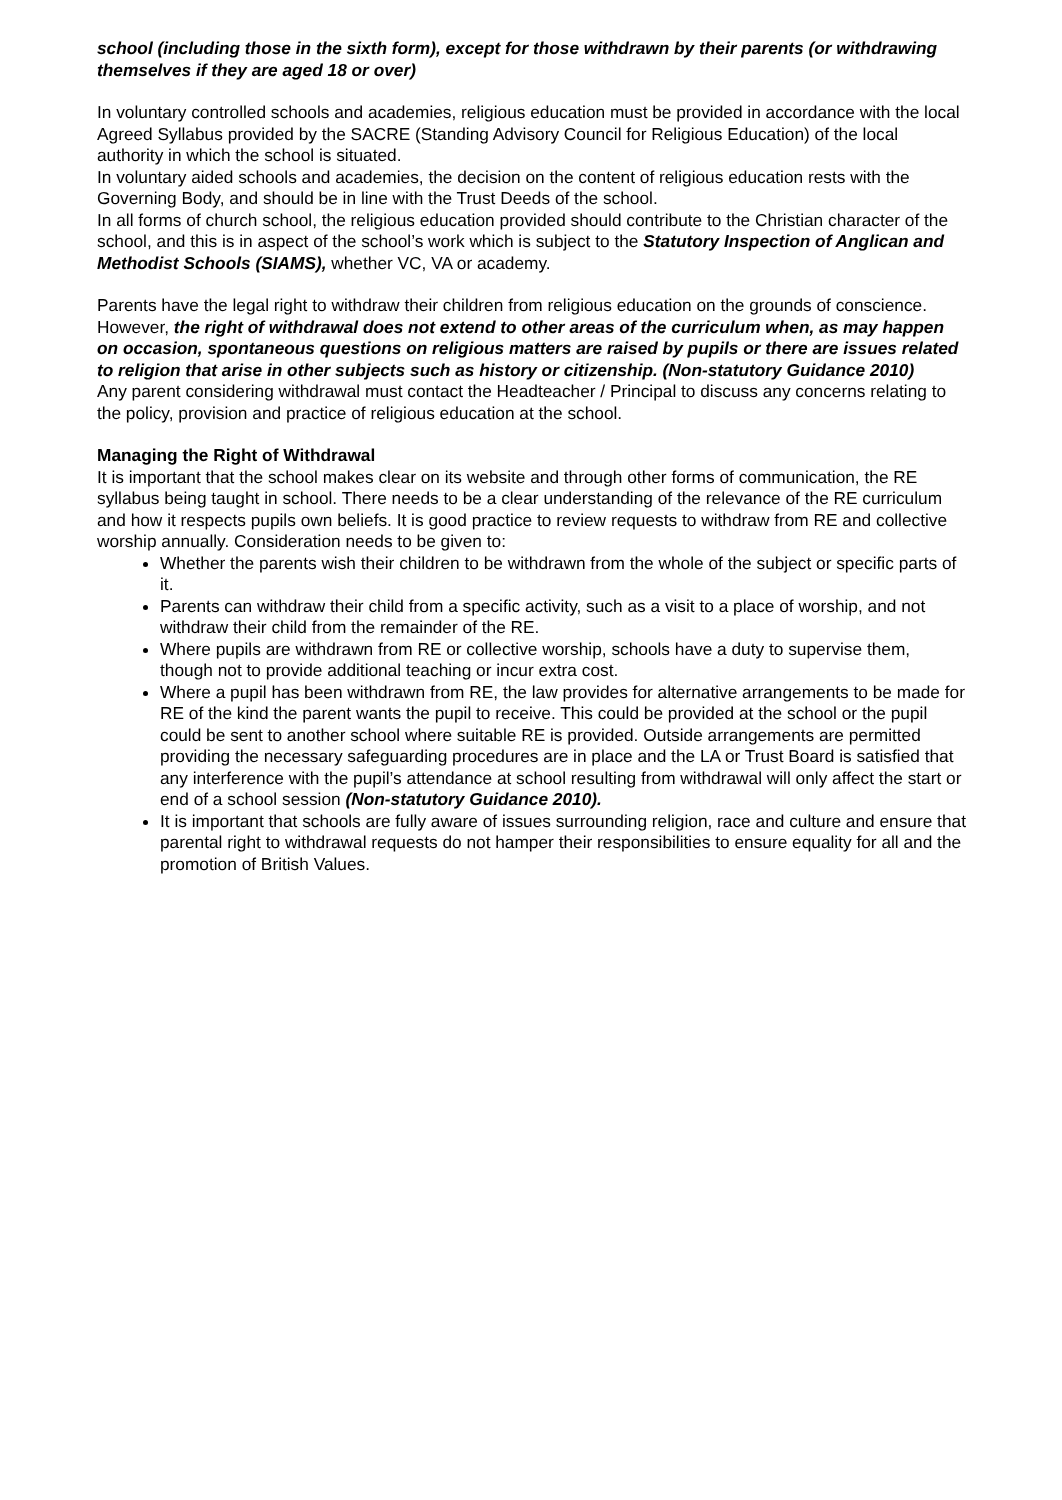school (including those in the sixth form), except for those withdrawn by their parents (or withdrawing themselves if they are aged 18 or over)
In voluntary controlled schools and academies, religious education must be provided in accordance with the local Agreed Syllabus provided by the SACRE (Standing Advisory Council for Religious Education) of the local authority in which the school is situated.
In voluntary aided schools and academies, the decision on the content of religious education rests with the Governing Body, and should be in line with the Trust Deeds of the school.
In all forms of church school, the religious education provided should contribute to the Christian character of the school, and this is in aspect of the school’s work which is subject to the Statutory Inspection of Anglican and Methodist Schools (SIAMS), whether VC, VA or academy.
Parents have the legal right to withdraw their children from religious education on the grounds of conscience. However, the right of withdrawal does not extend to other areas of the curriculum when, as may happen on occasion, spontaneous questions on religious matters are raised by pupils or there are issues related to religion that arise in other subjects such as history or citizenship. (Non-statutory Guidance 2010)
Any parent considering withdrawal must contact the Headteacher / Principal to discuss any concerns relating to the policy, provision and practice of religious education at the school.
Managing the Right of Withdrawal
It is important that the school makes clear on its website and through other forms of communication, the RE syllabus being taught in school. There needs to be a clear understanding of the relevance of the RE curriculum and how it respects pupils own beliefs. It is good practice to review requests to withdraw from RE and collective worship annually. Consideration needs to be given to:
Whether the parents wish their children to be withdrawn from the whole of the subject or specific parts of it.
Parents can withdraw their child from a specific activity, such as a visit to a place of worship, and not withdraw their child from the remainder of the RE.
Where pupils are withdrawn from RE or collective worship, schools have a duty to supervise them, though not to provide additional teaching or incur extra cost.
Where a pupil has been withdrawn from RE, the law provides for alternative arrangements to be made for RE of the kind the parent wants the pupil to receive. This could be provided at the school or the pupil could be sent to another school where suitable RE is provided. Outside arrangements are permitted providing the necessary safeguarding procedures are in place and the LA or Trust Board is satisfied that any interference with the pupil’s attendance at school resulting from withdrawal will only affect the start or end of a school session (Non-statutory Guidance 2010).
It is important that schools are fully aware of issues surrounding religion, race and culture and ensure that parental right to withdrawal requests do not hamper their responsibilities to ensure equality for all and the promotion of British Values.